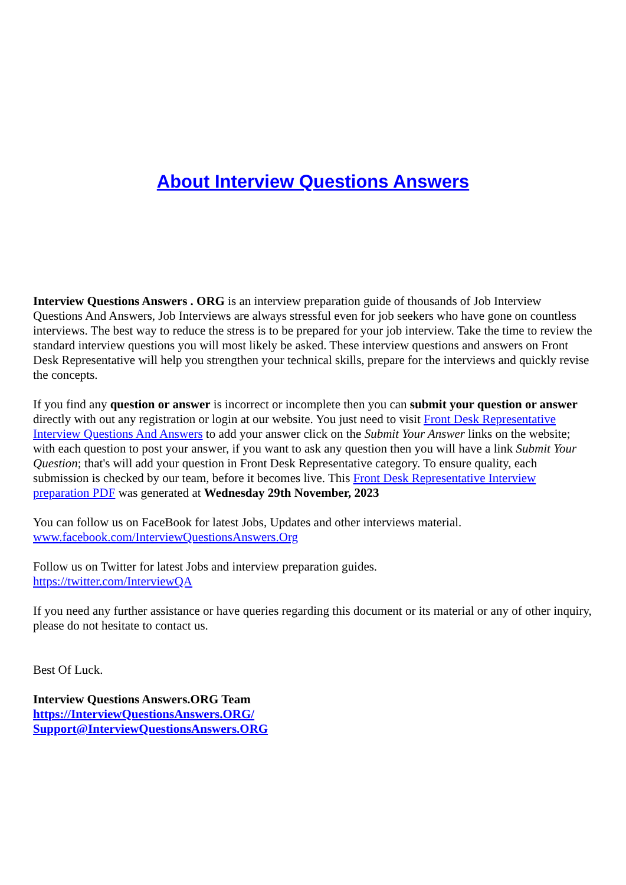About Interview Questions Answers
Interview Questions Answers . ORG is an interview preparation guide of thousands of Job Interview Questions And Answers, Job Interviews are always stressful even for job seekers who have gone on countless interviews. The best way to reduce the stress is to be prepared for your job interview. Take the time to review the standard interview questions you will most likely be asked. These interview questions and answers on Front Desk Representative will help you strengthen your technical skills, prepare for the interviews and quickly revise the concepts.
If you find any question or answer is incorrect or incomplete then you can submit your question or answer directly with out any registration or login at our website. You just need to visit Front Desk Representative Interview Questions And Answers to add your answer click on the Submit Your Answer links on the website; with each question to post your answer, if you want to ask any question then you will have a link Submit Your Question; that's will add your question in Front Desk Representative category. To ensure quality, each submission is checked by our team, before it becomes live. This Front Desk Representative Interview preparation PDF was generated at Wednesday 29th November, 2023
You can follow us on FaceBook for latest Jobs, Updates and other interviews material.
www.facebook.com/InterviewQuestionsAnswers.Org
Follow us on Twitter for latest Jobs and interview preparation guides.
https://twitter.com/InterviewQA
If you need any further assistance or have queries regarding this document or its material or any of other inquiry, please do not hesitate to contact us.
Best Of Luck.
Interview Questions Answers.ORG Team
https://InterviewQuestionsAnswers.ORG/
Support@InterviewQuestionsAnswers.ORG